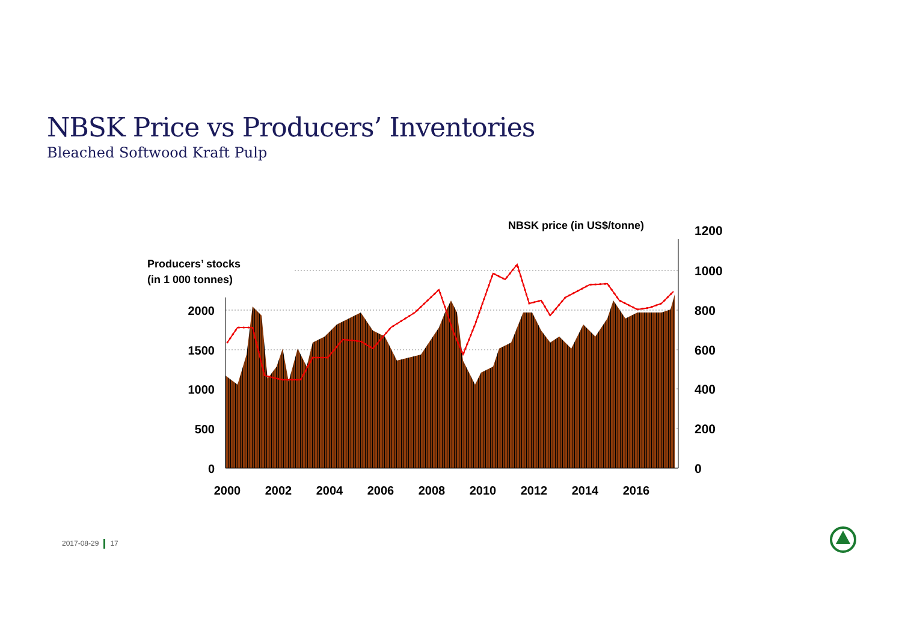NBSK Price vs Producers’ Inventories
Bleached Softwood Kraft Pulp
2000
1500
1000
500
0
1200
1000
800
600
400
200
0
2000
2002
2004
2006
2008
2010
2012
2014
2016
Producers’ stocks
(in 1 000 tonnes)
NBSK price (in US$/tonne)
2017-08-29 17